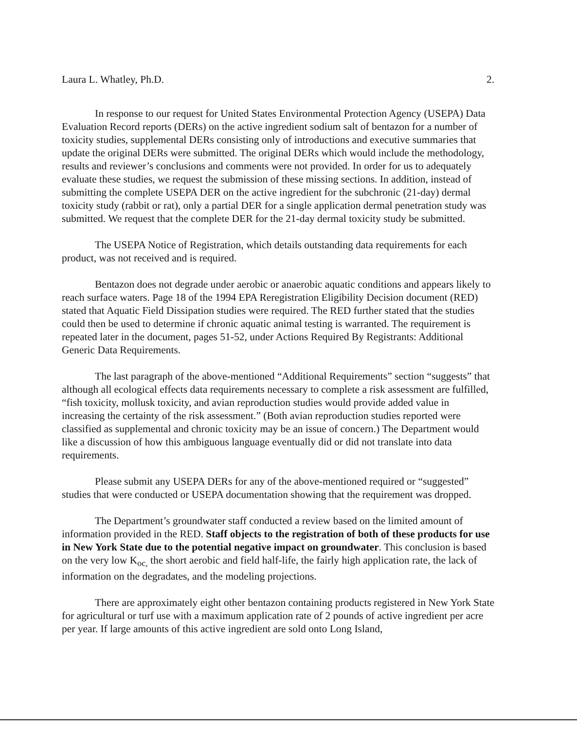Laura L. Whatley, Ph.D. 2.
In response to our request for United States Environmental Protection Agency (USEPA) Data Evaluation Record reports (DERs) on the active ingredient sodium salt of bentazon for a number of toxicity studies, supplemental DERs consisting only of introductions and executive summaries that update the original DERs were submitted. The original DERs which would include the methodology, results and reviewer’s conclusions and comments were not provided. In order for us to adequately evaluate these studies, we request the submission of these missing sections. In addition, instead of submitting the complete USEPA DER on the active ingredient for the subchronic (21-day) dermal toxicity study (rabbit or rat), only a partial DER for a single application dermal penetration study was submitted. We request that the complete DER for the 21-day dermal toxicity study be submitted.
The USEPA Notice of Registration, which details outstanding data requirements for each product, was not received and is required.
Bentazon does not degrade under aerobic or anaerobic aquatic conditions and appears likely to reach surface waters. Page 18 of the 1994 EPA Reregistration Eligibility Decision document (RED) stated that Aquatic Field Dissipation studies were required. The RED further stated that the studies could then be used to determine if chronic aquatic animal testing is warranted. The requirement is repeated later in the document, pages 51-52, under Actions Required By Registrants: Additional Generic Data Requirements.
The last paragraph of the above-mentioned “Additional Requirements” section “suggests” that although all ecological effects data requirements necessary to complete a risk assessment are fulfilled, “fish toxicity, mollusk toxicity, and avian reproduction studies would provide added value in increasing the certainty of the risk assessment.” (Both avian reproduction studies reported were classified as supplemental and chronic toxicity may be an issue of concern.) The Department would like a discussion of how this ambiguous language eventually did or did not translate into data requirements.
Please submit any USEPA DERs for any of the above-mentioned required or “suggested” studies that were conducted or USEPA documentation showing that the requirement was dropped.
The Department’s groundwater staff conducted a review based on the limited amount of information provided in the RED. Staff objects to the registration of both of these products for use in New York State due to the potential negative impact on groundwater. This conclusion is based on the very low K<sub>oc,</sub> the short aerobic and field half-life, the fairly high application rate, the lack of information on the degradates, and the modeling projections.
There are approximately eight other bentazon containing products registered in New York State for agricultural or turf use with a maximum application rate of 2 pounds of active ingredient per acre per year. If large amounts of this active ingredient are sold onto Long Island,